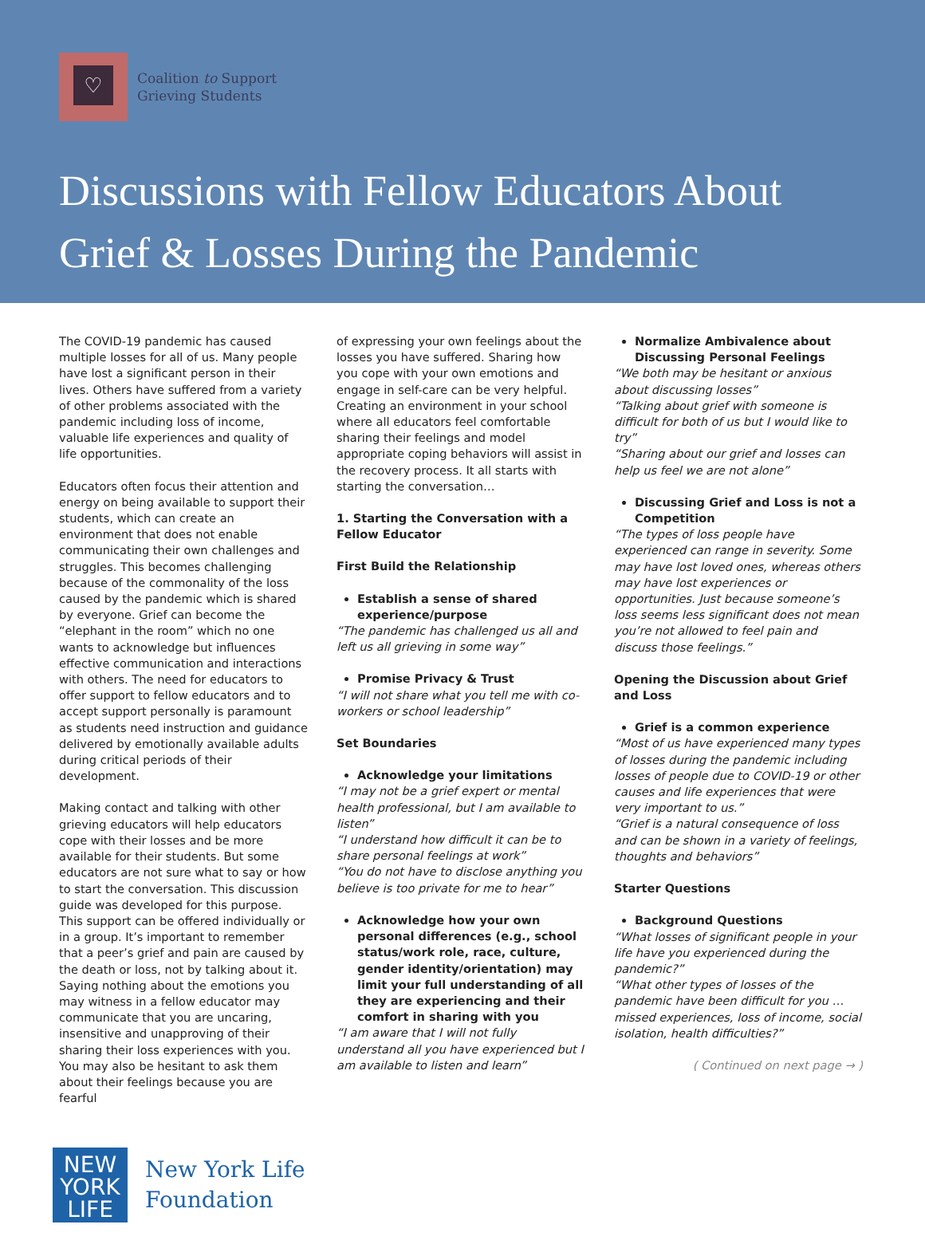♡
Coalition to Support
Grieving Students
Discussions with Fellow Educators About Grief & Losses During the Pandemic
The COVID-19 pandemic has caused multiple losses for all of us. Many people have lost a significant person in their lives. Others have suffered from a variety of other problems associated with the pandemic including loss of income, valuable life experiences and quality of life opportunities.
Educators often focus their attention and energy on being available to support their students, which can create an environment that does not enable communicating their own challenges and struggles. This becomes challenging because of the commonality of the loss caused by the pandemic which is shared by everyone. Grief can become the “elephant in the room” which no one wants to acknowledge but influences effective communication and interactions with others. The need for educators to offer support to fellow educators and to accept support personally is paramount as students need instruction and guidance delivered by emotionally available adults during critical periods of their development.
Making contact and talking with other grieving educators will help educators cope with their losses and be more available for their students. But some educators are not sure what to say or how to start the conversation. This discussion guide was developed for this purpose. This support can be offered individually or in a group. It’s important to remember that a peer’s grief and pain are caused by the death or loss, not by talking about it. Saying nothing about the emotions you may witness in a fellow educator may communicate that you are uncaring, insensitive and unapproving of their sharing their loss experiences with you. You may also be hesitant to ask them about their feelings because you are fearful
of expressing your own feelings about the losses you have suffered. Sharing how you cope with your own emotions and engage in self-care can be very helpful. Creating an environment in your school where all educators feel comfortable sharing their feelings and model appropriate coping behaviors will assist in the recovery process. It all starts with starting the conversation…
1. Starting the Conversation with a Fellow Educator
First Build the Relationship
Establish a sense of shared experience/purpose
“The pandemic has challenged us all and left us all grieving in some way”
Promise Privacy & Trust
“I will not share what you tell me with co-workers or school leadership”
Set Boundaries
Acknowledge your limitations
“I may not be a grief expert or mental health professional, but I am available to listen”
“I understand how difficult it can be to share personal feelings at work”
“You do not have to disclose anything you believe is too private for me to hear”
Acknowledge how your own personal differences (e.g., school status/work role, race, culture, gender identity/orientation) may limit your full understanding of all they are experiencing and their comfort in sharing with you
“I am aware that I will not fully understand all you have experienced but I am available to listen and learn”
Normalize Ambivalence about Discussing Personal Feelings
“We both may be hesitant or anxious about discussing losses”
“Talking about grief with someone is difficult for both of us but I would like to try”
“Sharing about our grief and losses can help us feel we are not alone”
Discussing Grief and Loss is not a Competition
“The types of loss people have experienced can range in severity. Some may have lost loved ones, whereas others may have lost experiences or opportunities. Just because someone’s loss seems less significant does not mean you’re not allowed to feel pain and discuss those feelings.”
Opening the Discussion about Grief and Loss
Grief is a common experience
“Most of us have experienced many types of losses during the pandemic including losses of people due to COVID-19 or other causes and life experiences that were very important to us.”
“Grief is a natural consequence of loss and can be shown in a variety of feelings, thoughts and behaviors”
Starter Questions
Background Questions
“What losses of significant people in your life have you experienced during the pandemic?”
“What other types of losses of the pandemic have been difficult for you … missed experiences, loss of income, social isolation, health difficulties?”
( Continued on next page → )
NEW
YORK
LIFE
New York Life
Foundation